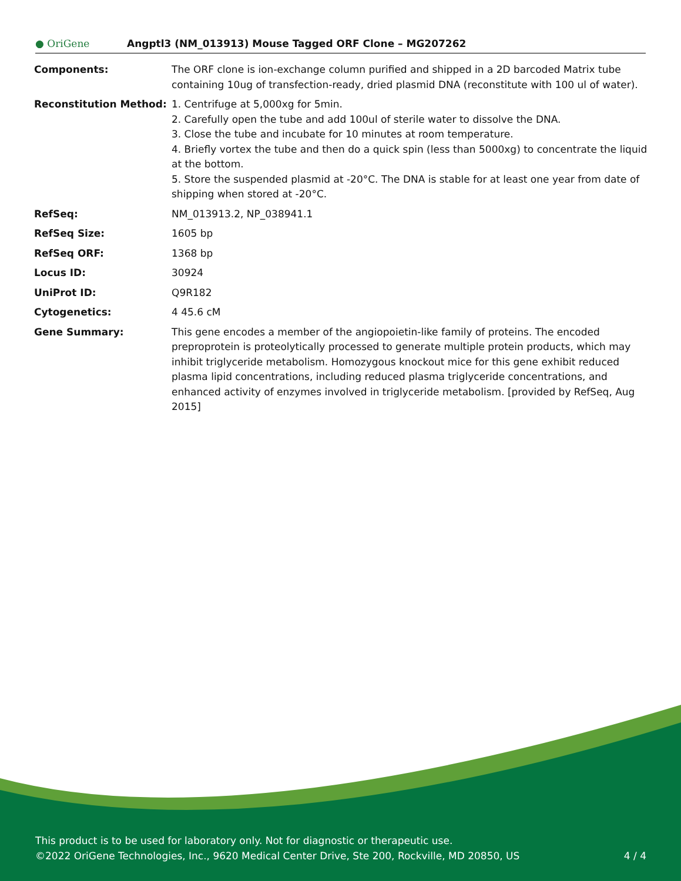● OriGene Angptl3 (NM_013913) Mouse Tagged ORF Clone – MG207262
| Components: | The ORF clone is ion-exchange column purified and shipped in a 2D barcoded Matrix tube containing 10ug of transfection-ready, dried plasmid DNA (reconstitute with 100 ul of water). |
| Reconstitution Method: | 1. Centrifuge at 5,000xg for 5min. 2. Carefully open the tube and add 100ul of sterile water to dissolve the DNA. 3. Close the tube and incubate for 10 minutes at room temperature. 4. Briefly vortex the tube and then do a quick spin (less than 5000xg) to concentrate the liquid at the bottom. 5. Store the suspended plasmid at -20°C. The DNA is stable for at least one year from date of shipping when stored at -20°C. |
| RefSeq: | NM_013913.2 , NP_038941.1 |
| RefSeq Size: | 1605 bp |
| RefSeq ORF: | 1368 bp |
| Locus ID: | 30924 |
| UniProt ID: | Q9R182 |
| Cytogenetics: | 4 45.6 cM |
| Gene Summary: | This gene encodes a member of the angiopoietin-like family of proteins. The encoded preproprotein is proteolytically processed to generate multiple protein products, which may inhibit triglyceride metabolism. Homozygous knockout mice for this gene exhibit reduced plasma lipid concentrations, including reduced plasma triglyceride concentrations, and enhanced activity of enzymes involved in triglyceride metabolism. [provided by RefSeq, Aug 2015] |
This product is to be used for laboratory only. Not for diagnostic or therapeutic use.
©2022 OriGene Technologies, Inc., 9620 Medical Center Drive, Ste 200, Rockville, MD 20850, US
4 / 4